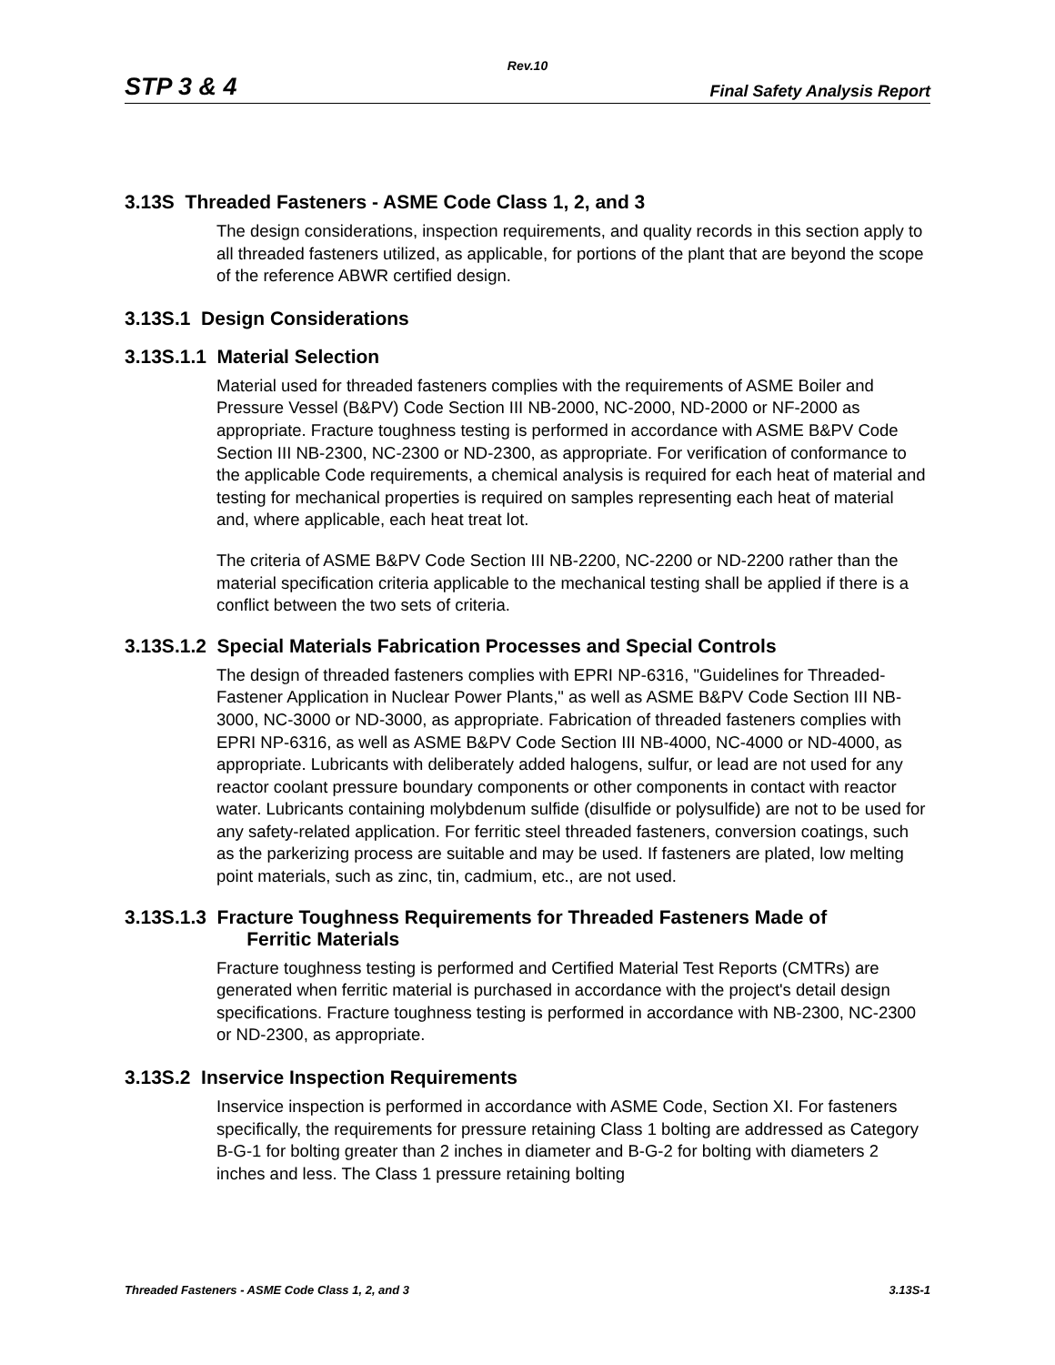Rev.10
STP 3 & 4 Final Safety Analysis Report
3.13S Threaded Fasteners - ASME Code Class 1, 2, and 3
The design considerations, inspection requirements, and quality records in this section apply to all threaded fasteners utilized, as applicable, for portions of the plant that are beyond the scope of the reference ABWR certified design.
3.13S.1 Design Considerations
3.13S.1.1 Material Selection
Material used for threaded fasteners complies with the requirements of ASME Boiler and Pressure Vessel (B&PV) Code Section III NB-2000, NC-2000, ND-2000 or NF-2000 as appropriate. Fracture toughness testing is performed in accordance with ASME B&PV Code Section III NB-2300, NC-2300 or ND-2300, as appropriate. For verification of conformance to the applicable Code requirements, a chemical analysis is required for each heat of material and testing for mechanical properties is required on samples representing each heat of material and, where applicable, each heat treat lot.
The criteria of ASME B&PV Code Section III NB-2200, NC-2200 or ND-2200 rather than the material specification criteria applicable to the mechanical testing shall be applied if there is a conflict between the two sets of criteria.
3.13S.1.2 Special Materials Fabrication Processes and Special Controls
The design of threaded fasteners complies with EPRI NP-6316, "Guidelines for Threaded-Fastener Application in Nuclear Power Plants," as well as ASME B&PV Code Section III NB-3000, NC-3000 or ND-3000, as appropriate. Fabrication of threaded fasteners complies with EPRI NP-6316, as well as ASME B&PV Code Section III NB-4000, NC-4000 or ND-4000, as appropriate. Lubricants with deliberately added halogens, sulfur, or lead are not used for any reactor coolant pressure boundary components or other components in contact with reactor water. Lubricants containing molybdenum sulfide (disulfide or polysulfide) are not to be used for any safety-related application. For ferritic steel threaded fasteners, conversion coatings, such as the parkerizing process are suitable and may be used. If fasteners are plated, low melting point materials, such as zinc, tin, cadmium, etc., are not used.
3.13S.1.3 Fracture Toughness Requirements for Threaded Fasteners Made of
Ferritic Materials
Fracture toughness testing is performed and Certified Material Test Reports (CMTRs) are generated when ferritic material is purchased in accordance with the project's detail design specifications. Fracture toughness testing is performed in accordance with NB-2300, NC-2300 or ND-2300, as appropriate.
3.13S.2 Inservice Inspection Requirements
Inservice inspection is performed in accordance with ASME Code, Section XI. For fasteners specifically, the requirements for pressure retaining Class 1 bolting are addressed as Category B-G-1 for bolting greater than 2 inches in diameter and B-G-2 for bolting with diameters 2 inches and less. The Class 1 pressure retaining bolting
Threaded Fasteners - ASME Code Class 1, 2, and 3 3.13S-1